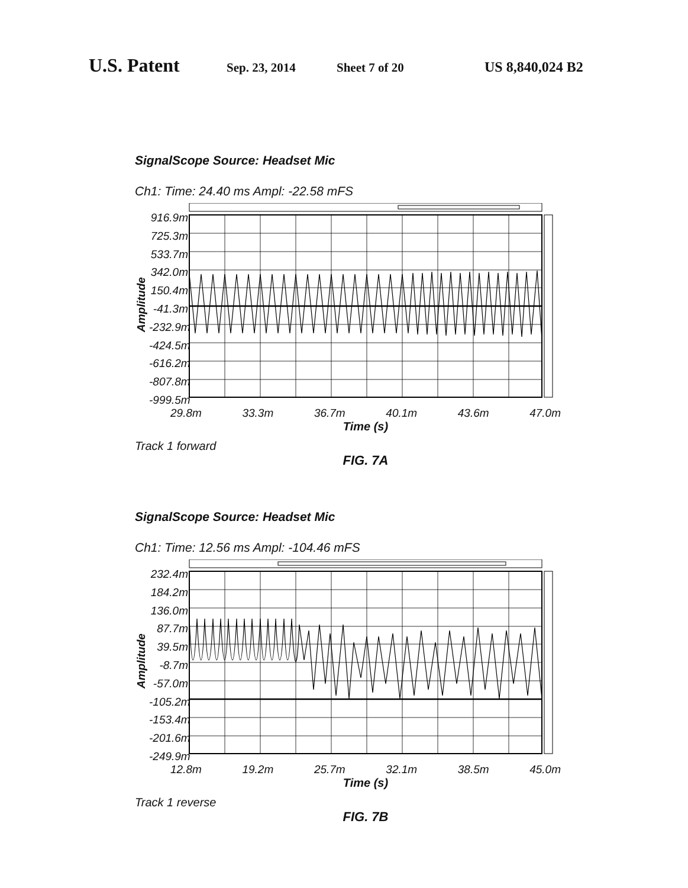U.S. Patent Sep. 23, 2014 Sheet 7 of 20 US 8,840,024 B2
SignalScope Source: Headset Mic
Ch1: Time: 24.40 ms Ampl: -22.58 mFS
Amplitude
916.9m
725.3m
533.7m
342.0m
150.4m
-41.3m
-232.9m
-424.5m
-616.2m
-807.8m
-999.5m
29.8m 33.3m 36.7m 40.1m 43.6m 47.0m
Time (s)
Track 1 forward
FIG. 7A
SignalScope Source: Headset Mic
Ch1: Time: 12.56 ms Ampl: -104.46 mFS
Amplitude
232.4m
184.2m
136.0m
87.7m
39.5m
-8.7m
-57.0m
-105.2m
-153.4m
-201.6m
-249.9m
12.8m 19.2m 25.7m 32.1m 38.5m 45.0m
Time (s)
Track 1 reverse
FIG. 7B